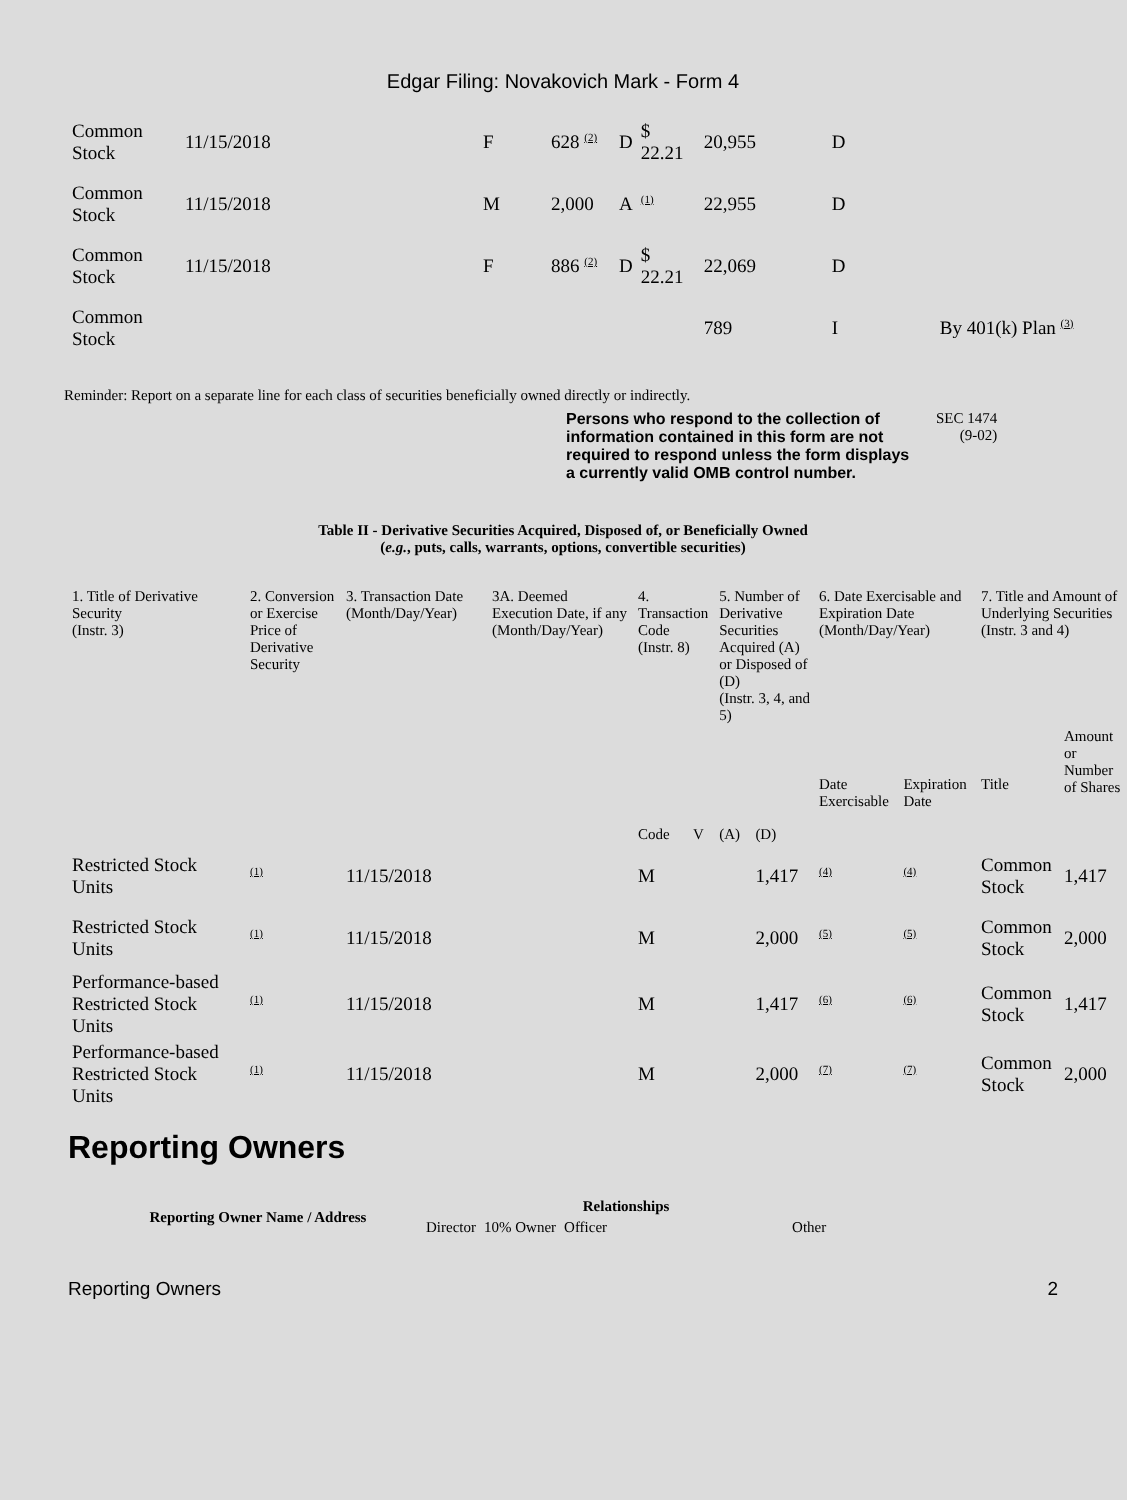Edgar Filing: Novakovich Mark - Form 4
| Common Stock | 11/15/2018 | F | 628 <sup>(2)</sup> | D | $ 22.21 | 20,955 | D | |
| Common Stock | 11/15/2018 | M | 2,000 | A | <sup>(1)</sup> | 22,955 | D | |
| Common Stock | 11/15/2018 | F | 886 <sup>(2)</sup> | D | $ 22.21 | 22,069 | D | |
| Common Stock | | | | | | 789 | I | By 401(k) Plan <sup>(3)</sup> |
Reminder: Report on a separate line for each class of securities beneficially owned directly or indirectly.
Persons who respond to the collection of information contained in this form are not required to respond unless the form displays a currently valid OMB control number.
SEC 1474
(9-02)
Table II - Derivative Securities Acquired, Disposed of, or Beneficially Owned
(e.g., puts, calls, warrants, options, convertible securities)
| 1. Title of Derivative Security (Instr. 3) | 2. Conversion or Exercise Price of Derivative Security | 3. Transaction Date (Month/Day/Year) | 3A. Deemed Execution Date, if any (Month/Day/Year) | 4. Transaction Code (Instr. 8) | | 5. Number of Derivative Securities Acquired (A) or Disposed of (D) (Instr. 3, 4, and 5) | | 6. Date Exercisable and Expiration Date (Month/Day/Year) | | 7. Title and Amount of Underlying Securities (Instr. 3 and 4) | |
| --- | --- | --- | --- | --- | --- | --- | --- | --- | --- | --- | --- |
| | | | | Code | V | (A) | (D) | Date Exercisable | Expiration Date | Title | Amount or Number of Shares |
| Restricted Stock Units | <sup>(1)</sup> | 11/15/2018 | | M | | | 1,417 | <sup>(4)</sup> | <sup>(4)</sup> | Common Stock | 1,417 |
| Restricted Stock Units | <sup>(1)</sup> | 11/15/2018 | | M | | | 2,000 | <sup>(5)</sup> | <sup>(5)</sup> | Common Stock | 2,000 |
| Performance-based Restricted Stock Units | <sup>(1)</sup> | 11/15/2018 | | M | | | 1,417 | <sup>(6)</sup> | <sup>(6)</sup> | Common Stock | 1,417 |
| Performance-based Restricted Stock Units | <sup>(1)</sup> | 11/15/2018 | | M | | | 2,000 | <sup>(7)</sup> | <sup>(7)</sup> | Common Stock | 2,000 |
Reporting Owners
| Reporting Owner Name / Address | Relationships | | | |
| --- | --- | --- | --- | --- |
| | Director | 10% Owner | Officer | Other |
Reporting Owners 2